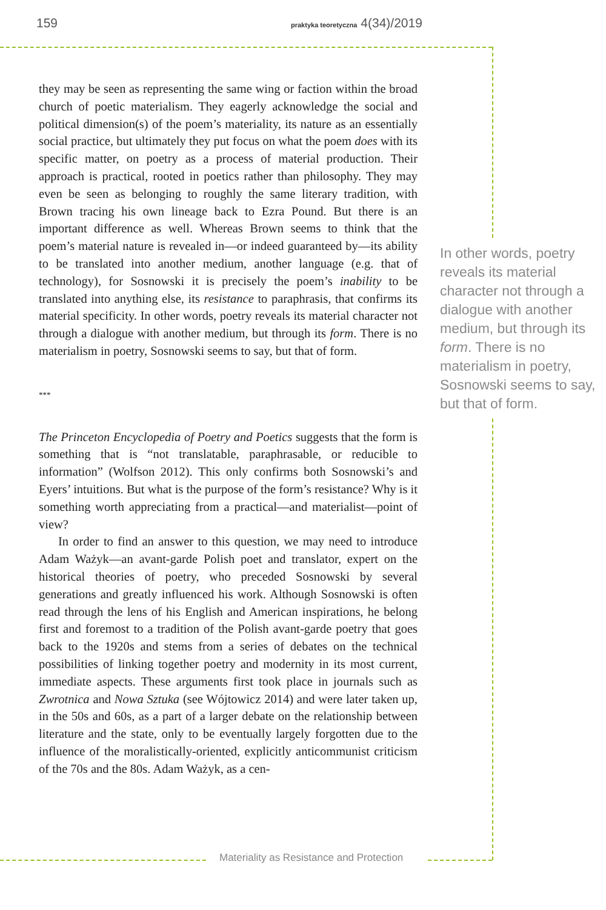159
praktyka teoretyczna 4(34)/2019
they may be seen as representing the same wing or faction within the broad church of poetic materialism. They eagerly acknowledge the social and political dimension(s) of the poem’s materiality, its nature as an essentially social practice, but ultimately they put focus on what the poem does with its specific matter, on poetry as a process of material production. Their approach is practical, rooted in poetics rather than philosophy. They may even be seen as belonging to roughly the same literary tradition, with Brown tracing his own lineage back to Ezra Pound. But there is an important difference as well. Whereas Brown seems to think that the poem’s material nature is revealed in—or indeed guaranteed by—its ability to be translated into another medium, another language (e.g. that of technology), for Sosnowski it is precisely the poem’s inability to be translated into anything else, its resistance to paraphrasis, that confirms its material specificity. In other words, poetry reveals its material character not through a dialogue with another medium, but through its form. There is no materialism in poetry, Sosnowski seems to say, but that of form.
***
The Princeton Encyclopedia of Poetry and Poetics suggests that the form is something that is “not translatable, paraphrasable, or reducible to information” (Wolfson 2012). This only confirms both Sosnowski’s and Eyers’ intuitions. But what is the purpose of the form’s resistance? Why is it something worth appreciating from a practical—and materialist—point of view?
In order to find an answer to this question, we may need to introduce Adam Ważyk—an avant-garde Polish poet and translator, expert on the historical theories of poetry, who preceded Sosnowski by several generations and greatly influenced his work. Although Sosnowski is often read through the lens of his English and American inspirations, he belong first and foremost to a tradition of the Polish avant-garde poetry that goes back to the 1920s and stems from a series of debates on the technical possibilities of linking together poetry and modernity in its most current, immediate aspects. These arguments first took place in journals such as Zwrotnica and Nowa Sztuka (see Wójtowicz 2014) and were later taken up, in the 50s and 60s, as a part of a larger debate on the relationship between literature and the state, only to be eventually largely forgotten due to the influence of the moralistically-oriented, explicitly anticommunist criticism of the 70s and the 80s. Adam Ważyk, as a cen-
In other words, poetry reveals its material character not through a dialogue with another medium, but through its form. There is no materialism in poetry, Sosnowski seems to say, but that of form.
Materiality as Resistance and Protection